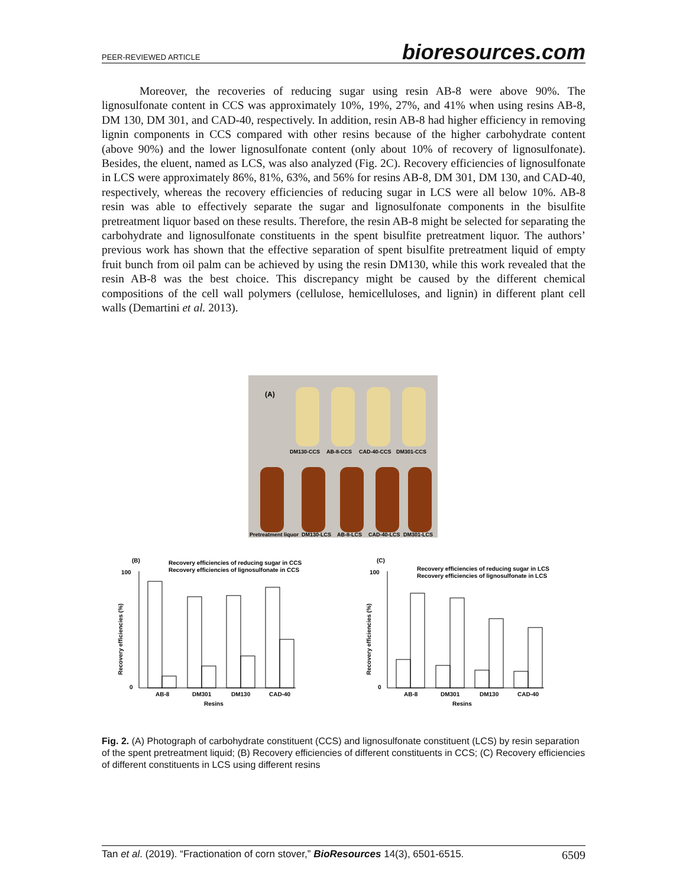PEER-REVIEWED ARTICLE bioresources.com
Moreover, the recoveries of reducing sugar using resin AB-8 were above 90%. The lignosulfonate content in CCS was approximately 10%, 19%, 27%, and 41% when using resins AB-8, DM 130, DM 301, and CAD-40, respectively. In addition, resin AB-8 had higher efficiency in removing lignin components in CCS compared with other resins because of the higher carbohydrate content (above 90%) and the lower lignosulfonate content (only about 10% of recovery of lignosulfonate). Besides, the eluent, named as LCS, was also analyzed (Fig. 2C). Recovery efficiencies of lignosulfonate in LCS were approximately 86%, 81%, 63%, and 56% for resins AB-8, DM 301, DM 130, and CAD-40, respectively, whereas the recovery efficiencies of reducing sugar in LCS were all below 10%. AB-8 resin was able to effectively separate the sugar and lignosulfonate components in the bisulfite pretreatment liquor based on these results. Therefore, the resin AB-8 might be selected for separating the carbohydrate and lignosulfonate constituents in the spent bisulfite pretreatment liquor. The authors’ previous work has shown that the effective separation of spent bisulfite pretreatment liquid of empty fruit bunch from oil palm can be achieved by using the resin DM130, while this work revealed that the resin AB-8 was the best choice. This discrepancy might be caused by the different chemical compositions of the cell wall polymers (cellulose, hemicelluloses, and lignin) in different plant cell walls (Demartini et al. 2013).
(A)
DM130-CCS
AB-8-CCS
CAD-40-CCS
DM301-CCS
Pretreatment liquor
DM130-LCS
AB-8-LCS
CAD-40-LCS
DM301-LCS
(B)
Recovery efficiencies of reducing sugar in CCS
Recovery efficiencies of lignosulfonate in CCS
100
0
AB-8
DM301
DM130
CAD-40
Resins
Recovery efficiencies (%)
(C)
Recovery efficiencies of reducing sugar in LCS
Recovery efficiencies of lignosulfonate in LCS
100
0
AB-8
DM301
DM130
CAD-40
Resins
Recovery efficiencies (%)
Fig. 2. (A) Photograph of carbohydrate constituent (CCS) and lignosulfonate constituent (LCS) by resin separation of the spent pretreatment liquid; (B) Recovery efficiencies of different constituents in CCS; (C) Recovery efficiencies of different constituents in LCS using different resins
Tan et al. (2019). “Fractionation of corn stover,” BioResources 14(3), 6501-6515. 6509